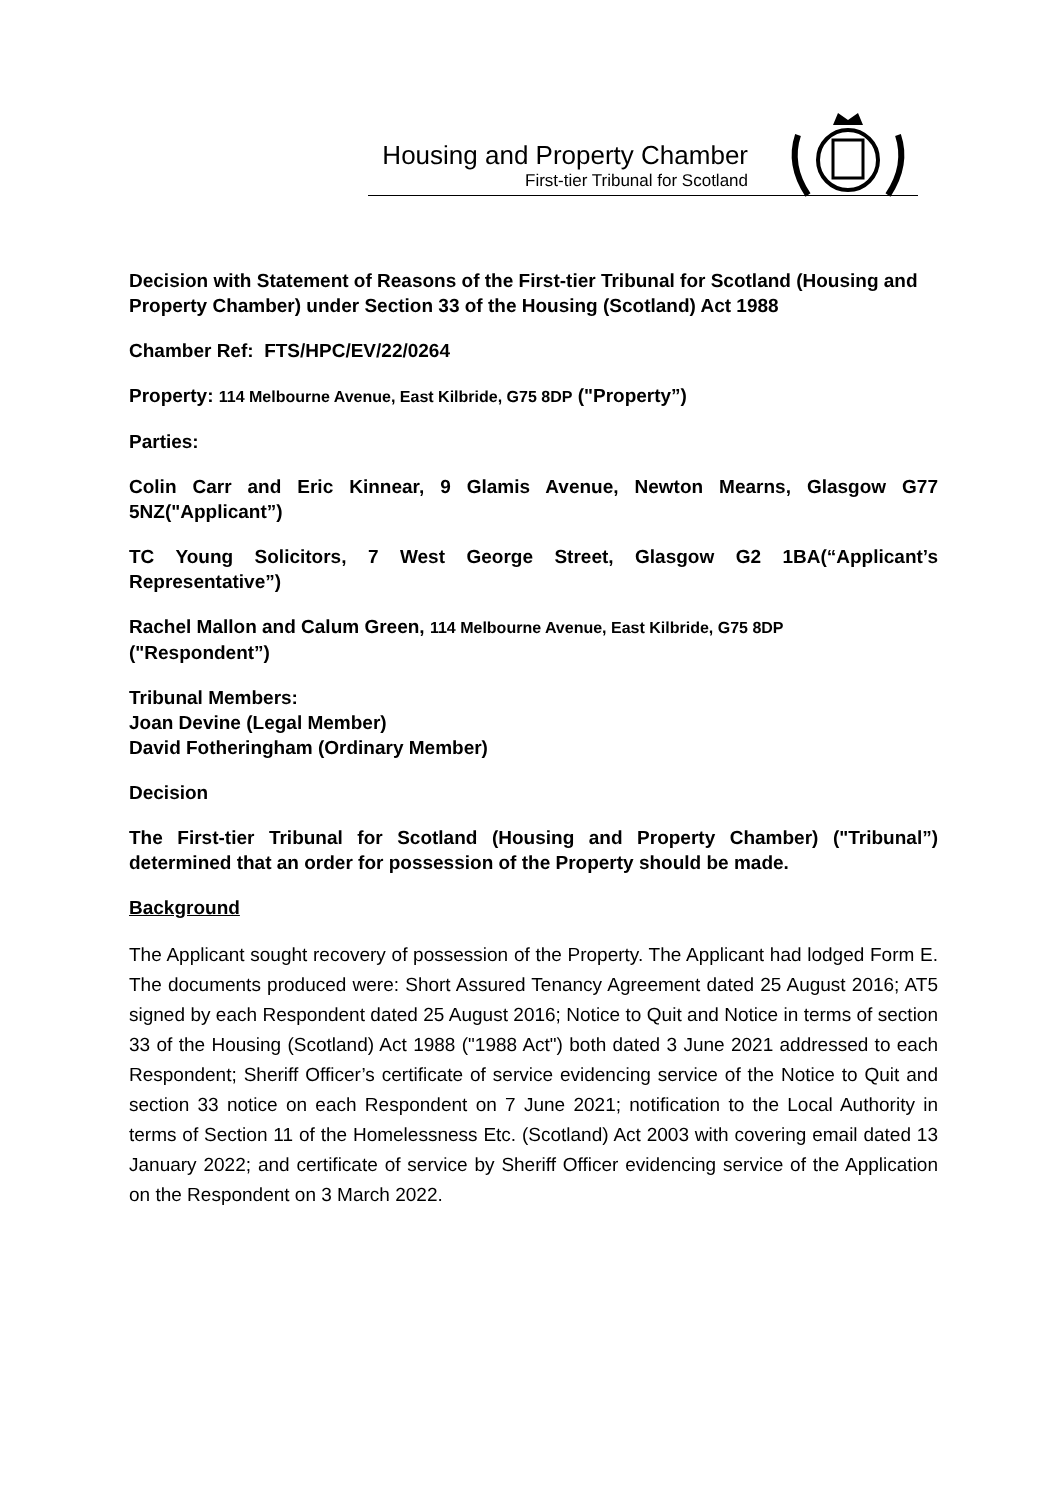Housing and Property Chamber
First-tier Tribunal for Scotland
Decision with Statement of Reasons of the First-tier Tribunal for Scotland (Housing and Property Chamber) under Section 33 of the Housing (Scotland) Act 1988
Chamber Ref: FTS/HPC/EV/22/0264
Property: 114 Melbourne Avenue, East Kilbride, G75 8DP ("Property”)
Parties:
Colin Carr and Eric Kinnear, 9 Glamis Avenue, Newton Mearns, Glasgow G77 5NZ("Applicant”)
TC Young Solicitors, 7 West George Street, Glasgow G2 1BA(“Applicant’s Representative”)
Rachel Mallon and Calum Green, 114 Melbourne Avenue, East Kilbride, G75 8DP
("Respondent”)
Tribunal Members:
Joan Devine (Legal Member)
David Fotheringham (Ordinary Member)
Decision
The First-tier Tribunal for Scotland (Housing and Property Chamber) ("Tribunal”) determined that an order for possession of the Property should be made.
Background
The Applicant sought recovery of possession of the Property. The Applicant had lodged Form E. The documents produced were: Short Assured Tenancy Agreement dated 25 August 2016; AT5 signed by each Respondent dated 25 August 2016; Notice to Quit and Notice in terms of section 33 of the Housing (Scotland) Act 1988 ("1988 Act") both dated 3 June 2021 addressed to each Respondent; Sheriff Officer’s certificate of service evidencing service of the Notice to Quit and section 33 notice on each Respondent on 7 June 2021; notification to the Local Authority in terms of Section 11 of the Homelessness Etc. (Scotland) Act 2003 with covering email dated 13 January 2022; and certificate of service by Sheriff Officer evidencing service of the Application on the Respondent on 3 March 2022.